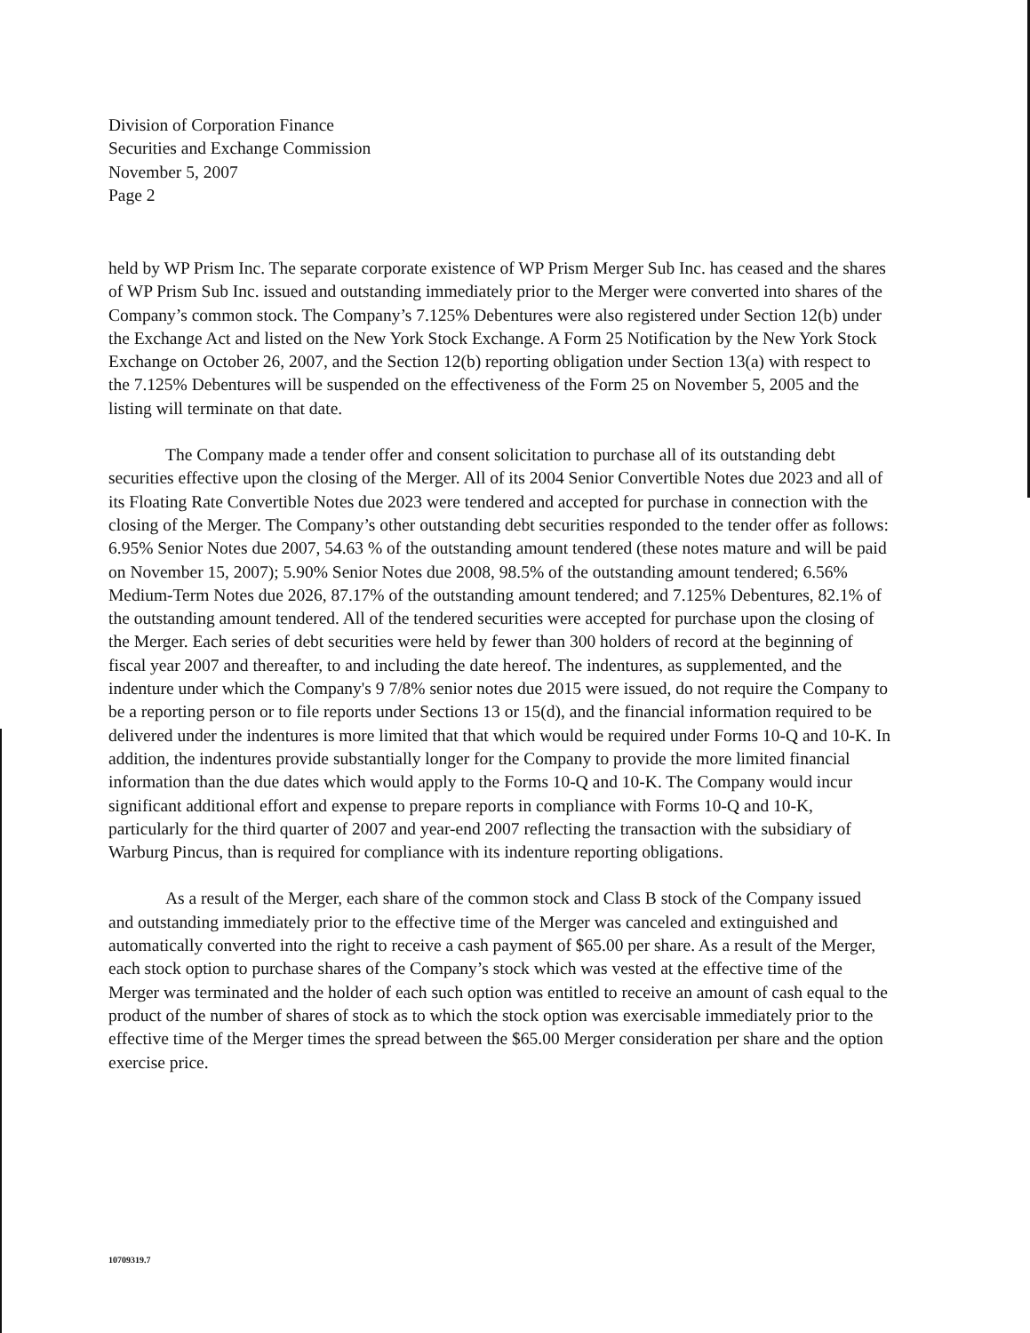Division of Corporation Finance
Securities and Exchange Commission
November 5, 2007
Page 2
held by WP Prism Inc. The separate corporate existence of WP Prism Merger Sub Inc. has ceased and the shares of WP Prism Sub Inc. issued and outstanding immediately prior to the Merger were converted into shares of the Company’s common stock. The Company’s 7.125% Debentures were also registered under Section 12(b) under the Exchange Act and listed on the New York Stock Exchange. A Form 25 Notification by the New York Stock Exchange on October 26, 2007, and the Section 12(b) reporting obligation under Section 13(a) with respect to the 7.125% Debentures will be suspended on the effectiveness of the Form 25 on November 5, 2005 and the listing will terminate on that date.
The Company made a tender offer and consent solicitation to purchase all of its outstanding debt securities effective upon the closing of the Merger. All of its 2004 Senior Convertible Notes due 2023 and all of its Floating Rate Convertible Notes due 2023 were tendered and accepted for purchase in connection with the closing of the Merger. The Company’s other outstanding debt securities responded to the tender offer as follows: 6.95% Senior Notes due 2007, 54.63 % of the outstanding amount tendered (these notes mature and will be paid on November 15, 2007); 5.90% Senior Notes due 2008, 98.5% of the outstanding amount tendered; 6.56% Medium-Term Notes due 2026, 87.17% of the outstanding amount tendered; and 7.125% Debentures, 82.1% of the outstanding amount tendered. All of the tendered securities were accepted for purchase upon the closing of the Merger. Each series of debt securities were held by fewer than 300 holders of record at the beginning of fiscal year 2007 and thereafter, to and including the date hereof. The indentures, as supplemented, and the indenture under which the Company's 9 7/8% senior notes due 2015 were issued, do not require the Company to be a reporting person or to file reports under Sections 13 or 15(d), and the financial information required to be delivered under the indentures is more limited that that which would be required under Forms 10-Q and 10-K. In addition, the indentures provide substantially longer for the Company to provide the more limited financial information than the due dates which would apply to the Forms 10-Q and 10-K. The Company would incur significant additional effort and expense to prepare reports in compliance with Forms 10-Q and 10-K, particularly for the third quarter of 2007 and year-end 2007 reflecting the transaction with the subsidiary of Warburg Pincus, than is required for compliance with its indenture reporting obligations.
As a result of the Merger, each share of the common stock and Class B stock of the Company issued and outstanding immediately prior to the effective time of the Merger was canceled and extinguished and automatically converted into the right to receive a cash payment of $65.00 per share. As a result of the Merger, each stock option to purchase shares of the Company’s stock which was vested at the effective time of the Merger was terminated and the holder of each such option was entitled to receive an amount of cash equal to the product of the number of shares of stock as to which the stock option was exercisable immediately prior to the effective time of the Merger times the spread between the $65.00 Merger consideration per share and the option exercise price.
10709319.7